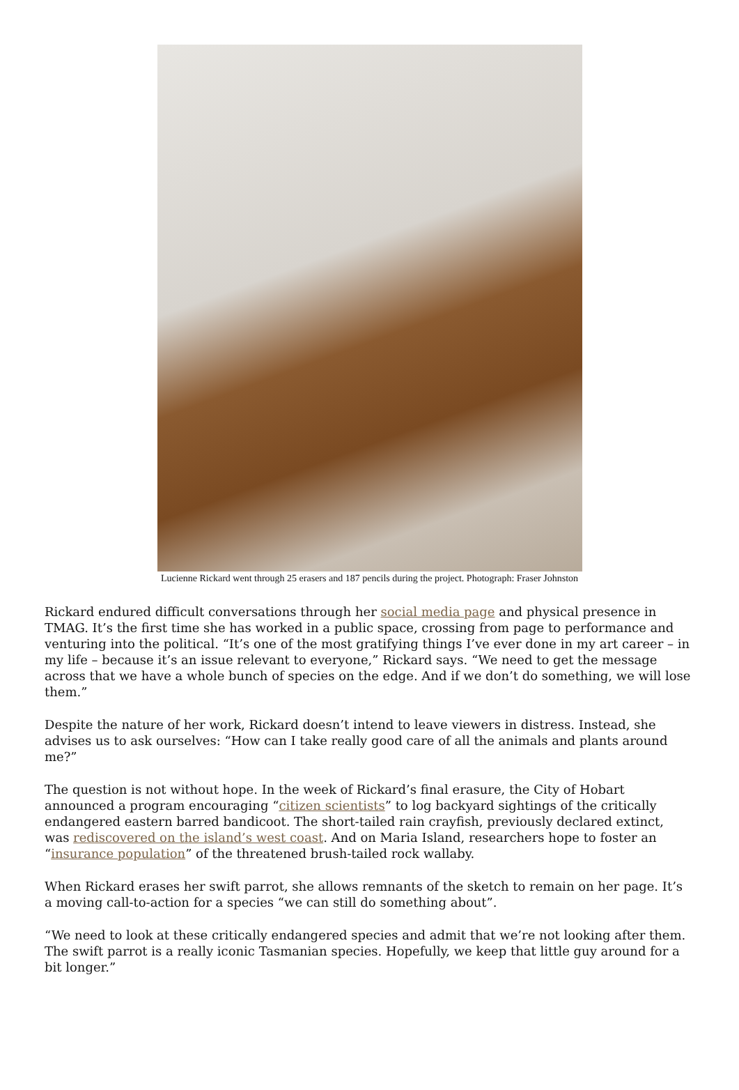Lucienne Rickard went through 25 erasers and 187 pencils during the project. Photograph: Fraser Johnston
Rickard endured difficult conversations through her social media page and physical presence in TMAG. It’s the first time she has worked in a public space, crossing from page to performance and venturing into the political. “It’s one of the most gratifying things I’ve ever done in my art career – in my life – because it’s an issue relevant to everyone,” Rickard says. “We need to get the message across that we have a whole bunch of species on the edge. And if we don’t do something, we will lose them.”
Despite the nature of her work, Rickard doesn’t intend to leave viewers in distress. Instead, she advises us to ask ourselves: “How can I take really good care of all the animals and plants around me?”
The question is not without hope. In the week of Rickard’s final erasure, the City of Hobart announced a program encouraging “citizen scientists” to log backyard sightings of the critically endangered eastern barred bandicoot. The short-tailed rain crayfish, previously declared extinct, was rediscovered on the island’s west coast. And on Maria Island, researchers hope to foster an “insurance population” of the threatened brush-tailed rock wallaby.
When Rickard erases her swift parrot, she allows remnants of the sketch to remain on her page. It’s a moving call-to-action for a species “we can still do something about”.
“We need to look at these critically endangered species and admit that we’re not looking after them. The swift parrot is a really iconic Tasmanian species. Hopefully, we keep that little guy around for a bit longer.”